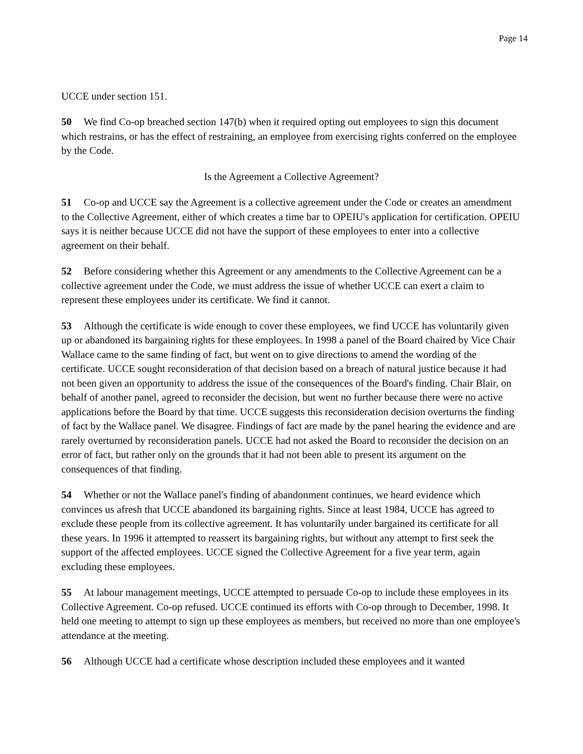Page 14
UCCE under section 151.
50 We find Co-op breached section 147(b) when it required opting out employees to sign this document which restrains, or has the effect of restraining, an employee from exercising rights conferred on the employee by the Code.
Is the Agreement a Collective Agreement?
51 Co-op and UCCE say the Agreement is a collective agreement under the Code or creates an amendment to the Collective Agreement, either of which creates a time bar to OPEIU's application for certification. OPEIU says it is neither because UCCE did not have the support of these employees to enter into a collective agreement on their behalf.
52 Before considering whether this Agreement or any amendments to the Collective Agreement can be a collective agreement under the Code, we must address the issue of whether UCCE can exert a claim to represent these employees under its certificate. We find it cannot.
53 Although the certificate is wide enough to cover these employees, we find UCCE has voluntarily given up or abandoned its bargaining rights for these employees. In 1998 a panel of the Board chaired by Vice Chair Wallace came to the same finding of fact, but went on to give directions to amend the wording of the certificate. UCCE sought reconsideration of that decision based on a breach of natural justice because it had not been given an opportunity to address the issue of the consequences of the Board's finding. Chair Blair, on behalf of another panel, agreed to reconsider the decision, but went no further because there were no active applications before the Board by that time. UCCE suggests this reconsideration decision overturns the finding of fact by the Wallace panel. We disagree. Findings of fact are made by the panel hearing the evidence and are rarely overturned by reconsideration panels. UCCE had not asked the Board to reconsider the decision on an error of fact, but rather only on the grounds that it had not been able to present its argument on the consequences of that finding.
54 Whether or not the Wallace panel's finding of abandonment continues, we heard evidence which convinces us afresh that UCCE abandoned its bargaining rights. Since at least 1984, UCCE has agreed to exclude these people from its collective agreement. It has voluntarily under bargained its certificate for all these years. In 1996 it attempted to reassert its bargaining rights, but without any attempt to first seek the support of the affected employees. UCCE signed the Collective Agreement for a five year term, again excluding these employees.
55 At labour management meetings, UCCE attempted to persuade Co-op to include these employees in its Collective Agreement. Co-op refused. UCCE continued its efforts with Co-op through to December, 1998. It held one meeting to attempt to sign up these employees as members, but received no more than one employee's attendance at the meeting.
56 Although UCCE had a certificate whose description included these employees and it wanted